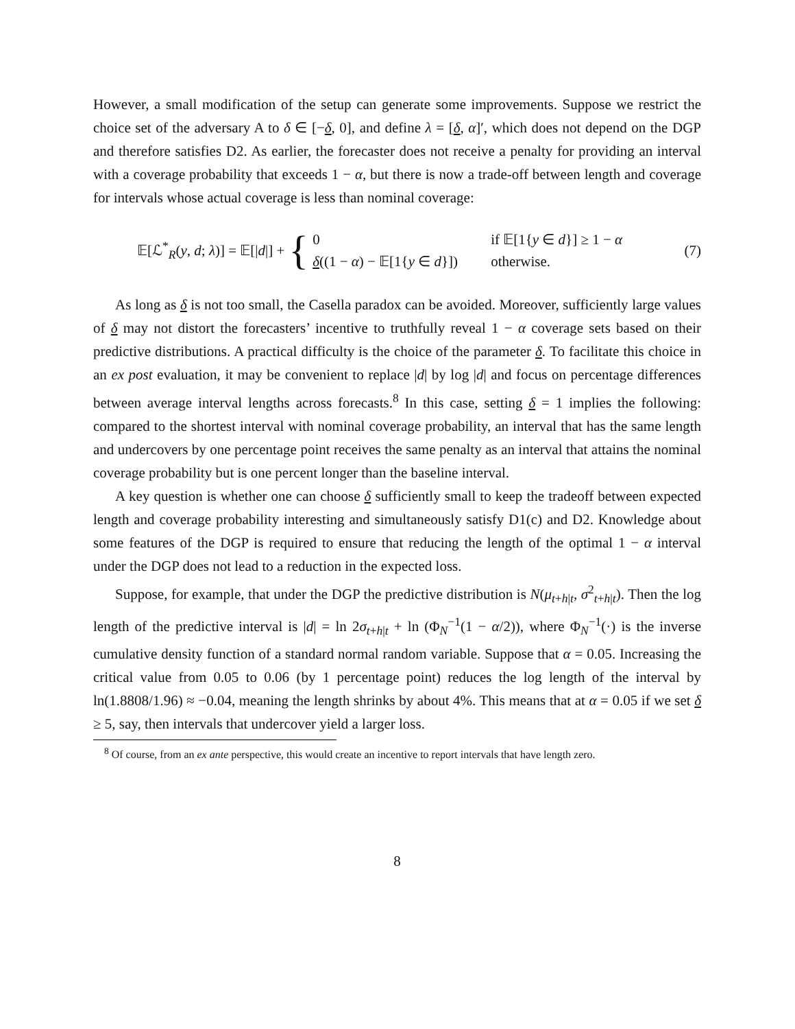However, a small modification of the setup can generate some improvements. Suppose we restrict the choice set of the adversary A to δ ∈ [−δ, 0], and define λ = [δ, α]′, which does not depend on the DGP and therefore satisfies D2. As earlier, the forecaster does not receive a penalty for providing an interval with a coverage probability that exceeds 1 − α, but there is now a trade-off between length and coverage for intervals whose actual coverage is less than nominal coverage:
𝔼[ℒ<sup>*</sup><sub>R</sub>(y, d; λ)] = 𝔼[|d|] + {
0 if 𝔼[1{y ∈ d}] ≥ 1 − α δ((1 − α) − 𝔼[1{y ∈ d}]) otherwise.
(7)
As long as δ is not too small, the Casella paradox can be avoided. Moreover, sufficiently large values of δ may not distort the forecasters’ incentive to truthfully reveal 1 − α coverage sets based on their predictive distributions. A practical difficulty is the choice of the parameter δ. To facilitate this choice in an ex post evaluation, it may be convenient to replace |d| by log |d| and focus on percentage differences between average interval lengths across forecasts.<sup>8</sup> In this case, setting δ = 1 implies the following: compared to the shortest interval with nominal coverage probability, an interval that has the same length and undercovers by one percentage point receives the same penalty as an interval that attains the nominal coverage probability but is one percent longer than the baseline interval.
A key question is whether one can choose δ sufficiently small to keep the tradeoff between expected length and coverage probability interesting and simultaneously satisfy D1(c) and D2. Knowledge about some features of the DGP is required to ensure that reducing the length of the optimal 1 − α interval under the DGP does not lead to a reduction in the expected loss.
Suppose, for example, that under the DGP the predictive distribution is N(μ<sub>t+h|t</sub>, σ<sup>2</sup><sub>t+h|t</sub>). Then the log length of the predictive interval is |d| = ln 2σ<sub>t+h|t</sub> + ln (Φ<sub>N</sub><sup>−1</sup>(1 − α/2)), where Φ<sub>N</sub><sup>−1</sup>(·) is the inverse cumulative density function of a standard normal random variable. Suppose that α = 0.05. Increasing the critical value from 0.05 to 0.06 (by 1 percentage point) reduces the log length of the interval by ln(1.8808/1.96) ≈ −0.04, meaning the length shrinks by about 4%. This means that at α = 0.05 if we set δ ≥ 5, say, then intervals that undercover yield a larger loss.
<sup>8</sup> Of course, from an ex ante perspective, this would create an incentive to report intervals that have length zero.
8